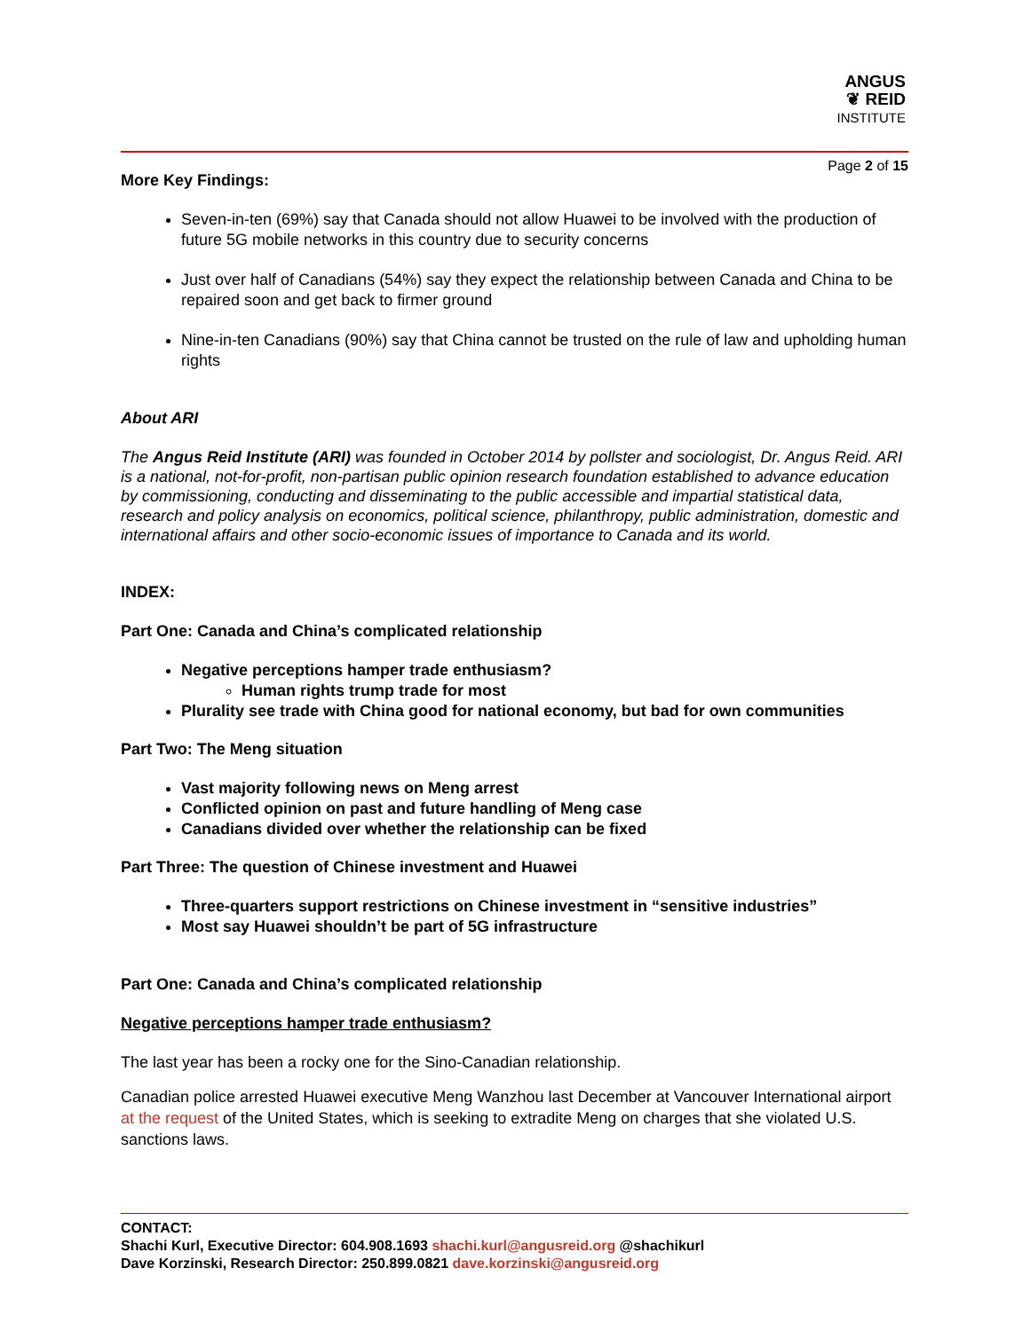ANGUS
❦ REID
INSTITUTE
Page 2 of 15
More Key Findings:
Seven-in-ten (69%) say that Canada should not allow Huawei to be involved with the production of future 5G mobile networks in this country due to security concerns
Just over half of Canadians (54%) say they expect the relationship between Canada and China to be repaired soon and get back to firmer ground
Nine-in-ten Canadians (90%) say that China cannot be trusted on the rule of law and upholding human rights
About ARI
The Angus Reid Institute (ARI) was founded in October 2014 by pollster and sociologist, Dr. Angus Reid. ARI is a national, not-for-profit, non-partisan public opinion research foundation established to advance education by commissioning, conducting and disseminating to the public accessible and impartial statistical data, research and policy analysis on economics, political science, philanthropy, public administration, domestic and international affairs and other socio-economic issues of importance to Canada and its world.
INDEX:
Part One: Canada and China’s complicated relationship
Negative perceptions hamper trade enthusiasm?
Human rights trump trade for most
Plurality see trade with China good for national economy, but bad for own communities
Part Two: The Meng situation
Vast majority following news on Meng arrest
Conflicted opinion on past and future handling of Meng case
Canadians divided over whether the relationship can be fixed
Part Three: The question of Chinese investment and Huawei
Three-quarters support restrictions on Chinese investment in “sensitive industries”
Most say Huawei shouldn’t be part of 5G infrastructure
Part One: Canada and China’s complicated relationship
Negative perceptions hamper trade enthusiasm?
The last year has been a rocky one for the Sino-Canadian relationship.
Canadian police arrested Huawei executive Meng Wanzhou last December at Vancouver International airport at the request of the United States, which is seeking to extradite Meng on charges that she violated U.S. sanctions laws.
CONTACT:
Shachi Kurl, Executive Director: 604.908.1693 shachi.kurl@angusreid.org @shachikurl
Dave Korzinski, Research Director: 250.899.0821 dave.korzinski@angusreid.org